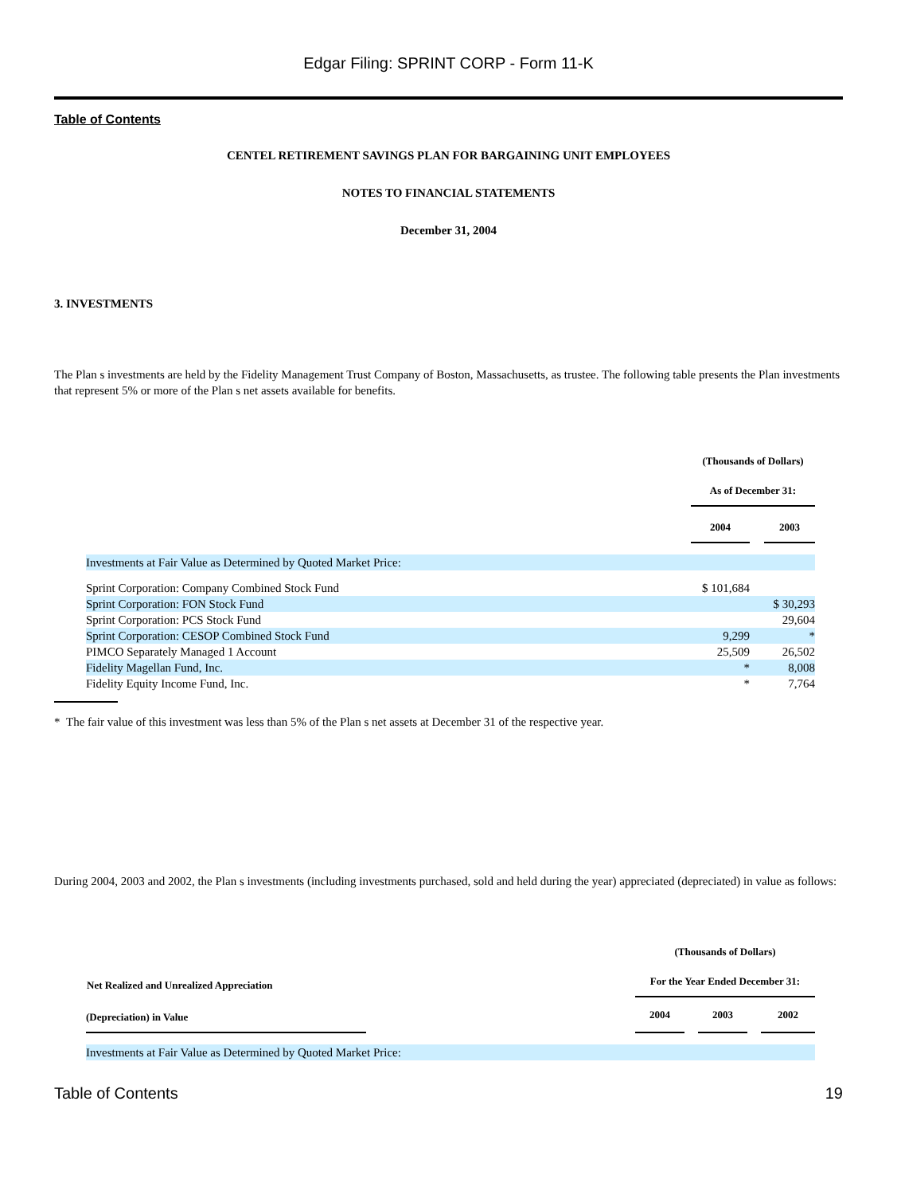Edgar Filing: SPRINT CORP - Form 11-K
Table of Contents
CENTEL RETIREMENT SAVINGS PLAN FOR BARGAINING UNIT EMPLOYEES
NOTES TO FINANCIAL STATEMENTS
December 31, 2004
3. INVESTMENTS
The Plan s investments are held by the Fidelity Management Trust Company of Boston, Massachusetts, as trustee. The following table presents the Plan investments that represent 5% or more of the Plan s net assets available for benefits.
| | (Thousands of Dollars) | | |
| | As of December 31: | | |
| | 2004 | | 2003 |
| Investments at Fair Value as Determined by Quoted Market Price: | | | |
| Sprint Corporation: Company Combined Stock Fund | $ 101,684 | | |
| Sprint Corporation: FON Stock Fund | | | $ 30,293 |
| Sprint Corporation: PCS Stock Fund | | | 29,604 |
| Sprint Corporation: CESOP Combined Stock Fund | 9,299 | | * |
| PIMCO Separately Managed 1 Account | 25,509 | | 26,502 |
| Fidelity Magellan Fund, Inc. | * | | 8,008 |
| Fidelity Equity Income Fund, Inc. | * | | 7,764 |
* The fair value of this investment was less than 5% of the Plan s net assets at December 31 of the respective year.
During 2004, 2003 and 2002, the Plan s investments (including investments purchased, sold and held during the year) appreciated (depreciated) in value as follows:
| | | (Thousands of Dollars) | | | | |
| Net Realized and Unrealized Appreciation | | For the Year Ended December 31: | | | | |
| (Depreciation) in Value | | 2004 | | 2003 | | 2002 |
| Investments at Fair Value as Determined by Quoted Market Price: | | | | | | |
Table of Contents 19